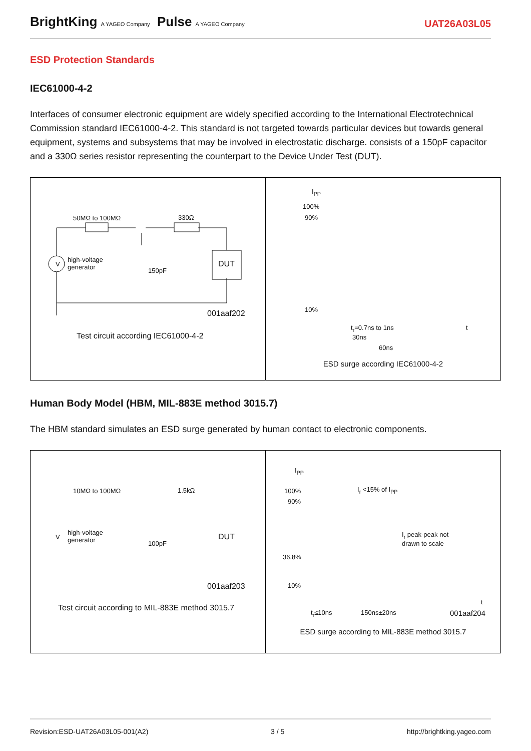BrightKing A YAGEO Company Pulse A YAGEO Company
UAT26A03L05
ESD Protection Standards
IEC61000-4-2
Interfaces of consumer electronic equipment are widely specified according to the International Electrotechnical Commission standard IEC61000-4-2. This standard is not targeted towards particular devices but towards general equipment, systems and subsystems that may be involved in electrostatic discharge. consists of a 150pF capacitor and a 330Ω series resistor representing the counterpart to the Device Under Test (DUT).
50MΩ to 100MΩ 330Ω
V
high-voltage
generator
150pF
DUT
001aaf202
Test circuit according IEC61000-4-2
I<sub>PP</sub>
100%
90%
10%
t
t<sub>r</sub>=0.7ns to 1ns
30ns
60ns
ESD surge according IEC61000-4-2
Human Body Model (HBM, MIL-883E method 3015.7)
The HBM standard simulates an ESD surge generated by human contact to electronic components.
10MΩ to 100MΩ 1.5kΩ
V
high-voltage
generator
100pF
DUT
001aaf203
Test circuit according to MIL-883E method 3015.7
I<sub>PP</sub>
100%
90%
36.8%
10%
I<sub>r</sub> <15% of I<sub>PP</sub>
I<sub>r</sub> peak-peak not
drawn to scale
t
t<sub>r</sub>≤10ns 150ns±20ns 001aaf204
ESD surge according to MIL-883E method 3015.7
Revision:ESD-UAT26A03L05-001(A2) 3 / 5 http://brightking.yageo.com